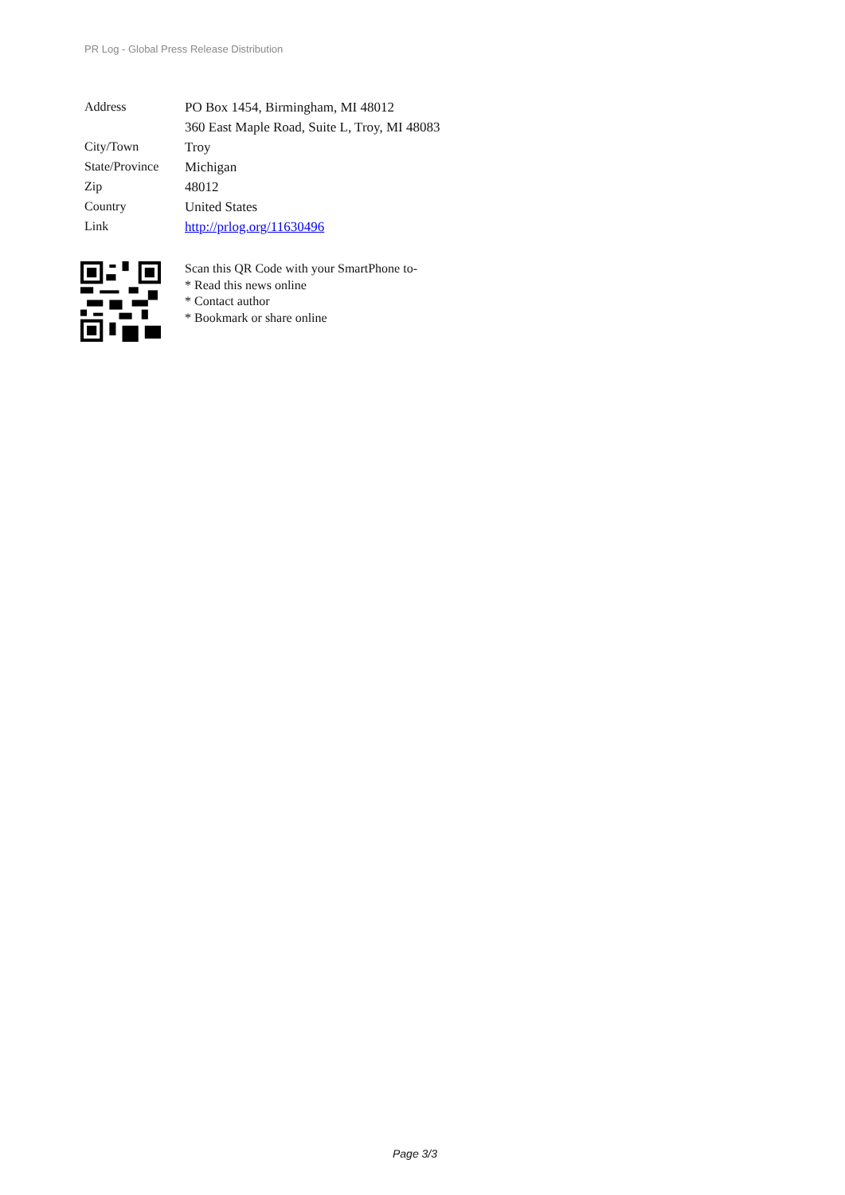PR Log - Global Press Release Distribution
| Address | PO Box 1454, Birmingham, MI 48012 |
| | 360 East Maple Road, Suite L, Troy, MI 48083 |
| City/Town | Troy |
| State/Province | Michigan |
| Zip | 48012 |
| Country | United States |
| Link | http://prlog.org/11630496 |
Scan this QR Code with your SmartPhone to-
* Read this news online
* Contact author
* Bookmark or share online
Page 3/3